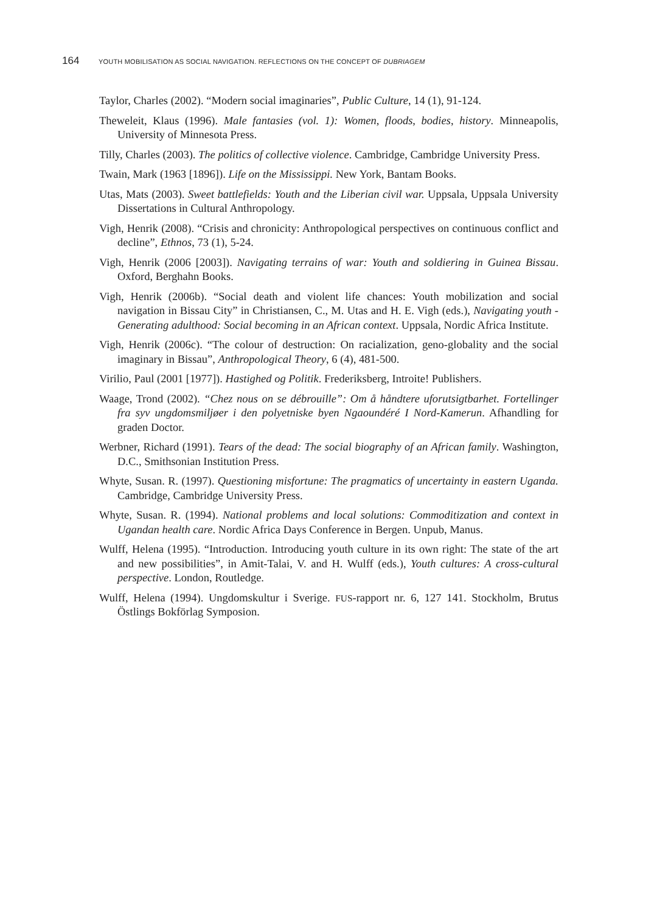164 YOUTH MOBILISATION AS SOCIAL NAVIGATION. REFLECTIONS ON THE CONCEPT OF DUBRIAGEM
Taylor, Charles (2002). “Modern social imaginaries”, Public Culture, 14 (1), 91-124.
Theweleit, Klaus (1996). Male fantasies (vol. 1): Women, floods, bodies, history. Minneapolis, University of Minnesota Press.
Tilly, Charles (2003). The politics of collective violence. Cambridge, Cambridge University Press.
Twain, Mark (1963 [1896]). Life on the Mississippi. New York, Bantam Books.
Utas, Mats (2003). Sweet battlefields: Youth and the Liberian civil war. Uppsala, Uppsala University Dissertations in Cultural Anthropology.
Vigh, Henrik (2008). “Crisis and chronicity: Anthropological perspectives on continuous conflict and decline”, Ethnos, 73 (1), 5-24.
Vigh, Henrik (2006 [2003]). Navigating terrains of war: Youth and soldiering in Guinea Bissau. Oxford, Berghahn Books.
Vigh, Henrik (2006b). “Social death and violent life chances: Youth mobilization and social navigation in Bissau City” in Christiansen, C., M. Utas and H. E. Vigh (eds.), Navigating youth - Generating adulthood: Social becoming in an African context. Uppsala, Nordic Africa Institute.
Vigh, Henrik (2006c). “The colour of destruction: On racialization, geno-globality and the social imaginary in Bissau”, Anthropological Theory, 6 (4), 481-500.
Virilio, Paul (2001 [1977]). Hastighed og Politik. Frederiksberg, Introite! Publishers.
Waage, Trond (2002). “Chez nous on se débrouille”: Om å håndtere uforutsigtbarhet. Fortellinger fra syv ungdomsmiljøer i den polyetniske byen Ngaoundéré I Nord-Kamerun. Afhandling for graden Doctor.
Werbner, Richard (1991). Tears of the dead: The social biography of an African family. Washington, D.C., Smithsonian Institution Press.
Whyte, Susan. R. (1997). Questioning misfortune: The pragmatics of uncertainty in eastern Uganda. Cambridge, Cambridge University Press.
Whyte, Susan. R. (1994). National problems and local solutions: Commoditization and context in Ugandan health care. Nordic Africa Days Conference in Bergen. Unpub, Manus.
Wulff, Helena (1995). “Introduction. Introducing youth culture in its own right: The state of the art and new possibilities”, in Amit-Talai, V. and H. Wulff (eds.), Youth cultures: A cross-cultural perspective. London, Routledge.
Wulff, Helena (1994). Ungdomskultur i Sverige. FUS-rapport nr. 6, 127 141. Stockholm, Brutus Östlings Bokförlag Symposion.